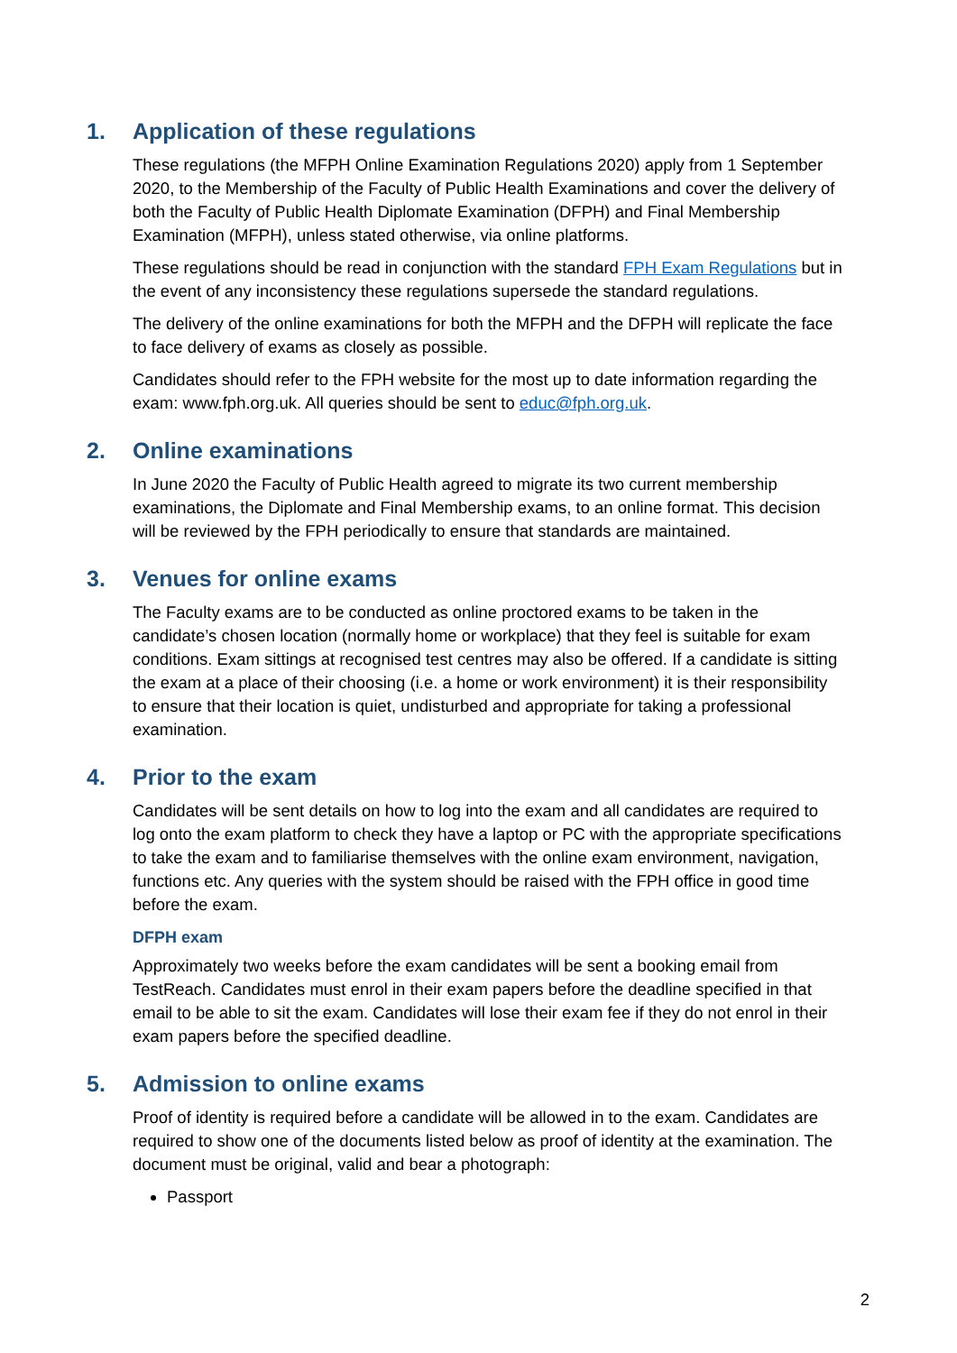1. Application of these regulations
These regulations (the MFPH Online Examination Regulations 2020) apply from 1 September 2020, to the Membership of the Faculty of Public Health Examinations and cover the delivery of both the Faculty of Public Health Diplomate Examination (DFPH) and Final Membership Examination (MFPH), unless stated otherwise, via online platforms.
These regulations should be read in conjunction with the standard FPH Exam Regulations but in the event of any inconsistency these regulations supersede the standard regulations.
The delivery of the online examinations for both the MFPH and the DFPH will replicate the face to face delivery of exams as closely as possible.
Candidates should refer to the FPH website for the most up to date information regarding the exam: www.fph.org.uk. All queries should be sent to educ@fph.org.uk.
2. Online examinations
In June 2020 the Faculty of Public Health agreed to migrate its two current membership examinations, the Diplomate and Final Membership exams, to an online format. This decision will be reviewed by the FPH periodically to ensure that standards are maintained.
3. Venues for online exams
The Faculty exams are to be conducted as online proctored exams to be taken in the candidate’s chosen location (normally home or workplace) that they feel is suitable for exam conditions. Exam sittings at recognised test centres may also be offered. If a candidate is sitting the exam at a place of their choosing (i.e. a home or work environment) it is their responsibility to ensure that their location is quiet, undisturbed and appropriate for taking a professional examination.
4. Prior to the exam
Candidates will be sent details on how to log into the exam and all candidates are required to log onto the exam platform to check they have a laptop or PC with the appropriate specifications to take the exam and to familiarise themselves with the online exam environment, navigation, functions etc. Any queries with the system should be raised with the FPH office in good time before the exam.
DFPH exam
Approximately two weeks before the exam candidates will be sent a booking email from TestReach. Candidates must enrol in their exam papers before the deadline specified in that email to be able to sit the exam. Candidates will lose their exam fee if they do not enrol in their exam papers before the specified deadline.
5. Admission to online exams
Proof of identity is required before a candidate will be allowed in to the exam. Candidates are required to show one of the documents listed below as proof of identity at the examination. The document must be original, valid and bear a photograph:
Passport
2